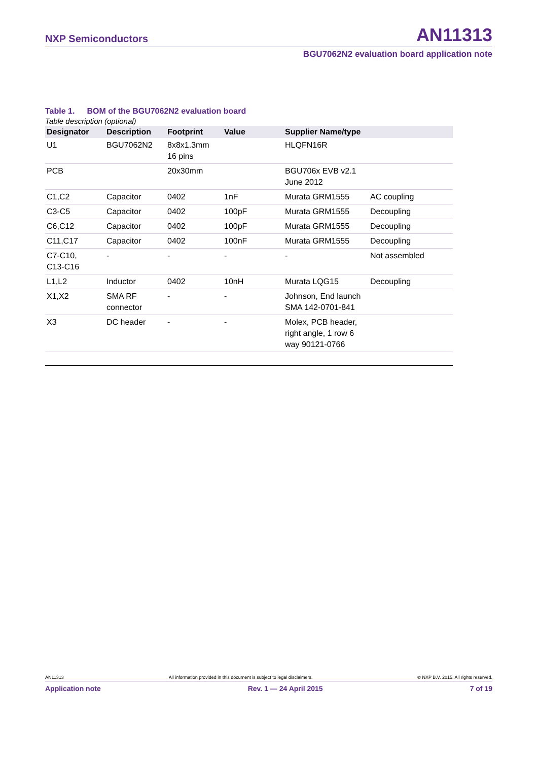NXP Semiconductors
AN11313
BGU7062N2 evaluation board application note
Table 1. BOM of the BGU7062N2 evaluation board
Table description (optional)
| Designator | Description | Footprint | Value | Supplier Name/type | |
| --- | --- | --- | --- | --- | --- |
| U1 | BGU7062N2 | 8x8x1.3mm 16 pins | | HLQFN16R | |
| PCB | | 20x30mm | | BGU706x EVB v2.1 June 2012 | |
| C1,C2 | Capacitor | 0402 | 1nF | Murata GRM1555 | AC coupling |
| C3-C5 | Capacitor | 0402 | 100pF | Murata GRM1555 | Decoupling |
| C6,C12 | Capacitor | 0402 | 100pF | Murata GRM1555 | Decoupling |
| C11,C17 | Capacitor | 0402 | 100nF | Murata GRM1555 | Decoupling |
| C7-C10, C13-C16 | - | - | - | - | Not assembled |
| L1,L2 | Inductor | 0402 | 10nH | Murata LQG15 | Decoupling |
| X1,X2 | SMA RF connector | - | - | Johnson, End launch SMA 142-0701-841 | |
| X3 | DC header | - | - | Molex, PCB header, right angle, 1 row 6 way 90121-0766 | |
AN11313 All information provided in this document is subject to legal disclaimers. © NXP B.V. 2015. All rights reserved.
Application note Rev. 1 — 24 April 2015 7 of 19